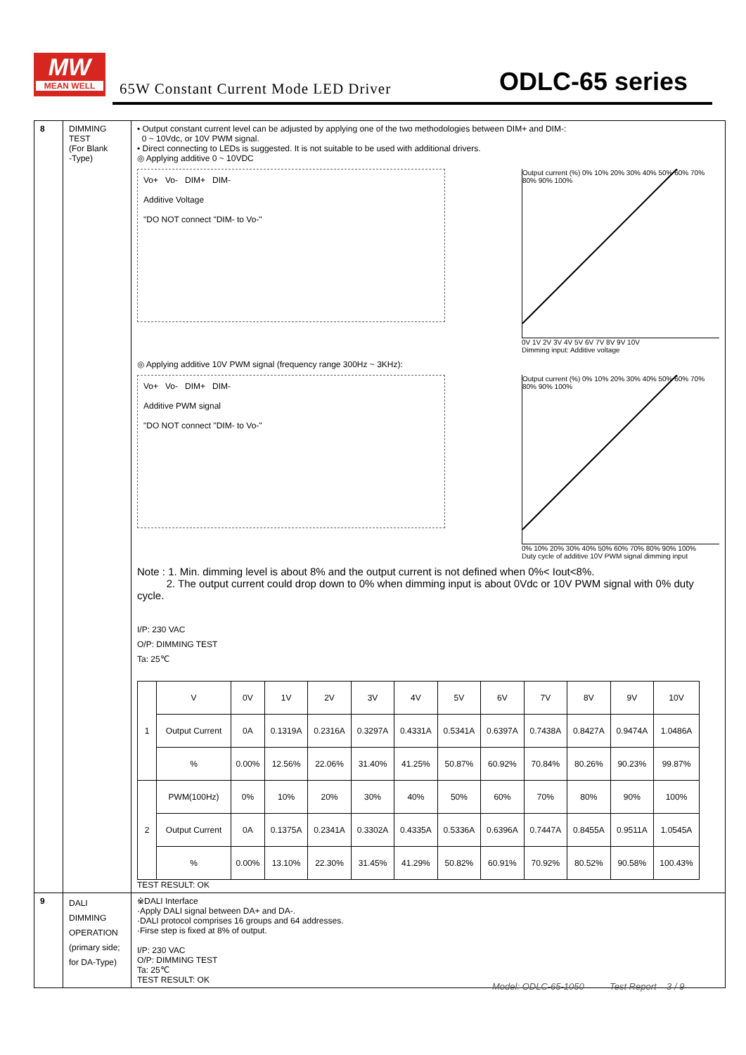MW
MEAN WELL
65W Constant Current Mode LED Driver
ODLC-65 series
| 8 | DIMMING TEST (For Blank -Type) | • Output constant current level can be adjusted by applying one of the two methodologies between DIM+ and DIM-: 0 ~ 10Vdc, or 10V PWM signal. • Direct connecting to LEDs is suggested. It is not suitable to be used with additional drivers. ◎ Applying additive 0 ~ 10VDC Vo+ Vo- DIM+ DIM- Additive Voltage "DO NOT connect "DIM- to Vo-" Output current (%) 0% 10% 20% 30% 40% 50% 60% 70% 80% 90% 100% 0V 1V 2V 3V 4V 5V 6V 7V 8V 9V 10V Dimming input: Additive voltage ◎ Applying additive 10V PWM signal (frequency range 300Hz ~ 3KHz): Vo+ Vo- DIM+ DIM- Additive PWM signal "DO NOT connect "DIM- to Vo-" Output current (%) 0% 10% 20% 30% 40% 50% 60% 70% 80% 90% 100% 0% 10% 20% 30% 40% 50% 60% 70% 80% 90% 100% Duty cycle of additive 10V PWM signal dimming input Note : 1. Min. dimming level is about 8% and the output current is not defined when 0%< Iout<8%. 2. The output current could drop down to 0% when dimming input is about 0Vdc or 10V PWM signal with 0% duty cycle. I/P: 230 VAC O/P: DIMMING TEST Ta: 25℃ / 1 / V / 0V / 1V / 2V / 3V / 4V / 5V / 6V / 7V / 8V / 9V / 10V / / / Output Current / 0A / 0.1319A / 0.2316A / 0.3297A / 0.4331A / 0.5341A / 0.6397A / 0.7438A / 0.8427A / 0.9474A / 1.0486A / / / % / 0.00% / 12.56% / 22.06% / 31.40% / 41.25% / 50.87% / 60.92% / 70.84% / 80.26% / 90.23% / 99.87% / / 2 / PWM(100Hz) / 0% / 10% / 20% / 30% / 40% / 50% / 60% / 70% / 80% / 90% / 100% / / / Output Current / 0A / 0.1375A / 0.2341A / 0.3302A / 0.4335A / 0.5336A / 0.6396A / 0.7447A / 0.8455A / 0.9511A / 1.0545A / / / % / 0.00% / 13.10% / 22.30% / 31.45% / 41.29% / 50.82% / 60.91% / 70.92% / 80.52% / 90.58% / 100.43% / TEST RESULT: OK |
| 9 | DALI DIMMING OPERATION (primary side; for DA-Type) | ※DALI Interface ·Apply DALI signal between DA+ and DA-. ·DALI protocol comprises 16 groups and 64 addresses. ·Firse step is fixed at 8% of output. I/P: 230 VAC O/P: DIMMING TEST Ta: 25℃ TEST RESULT: OK |
Model: ODLC-65-1050 Test Report 3 / 9